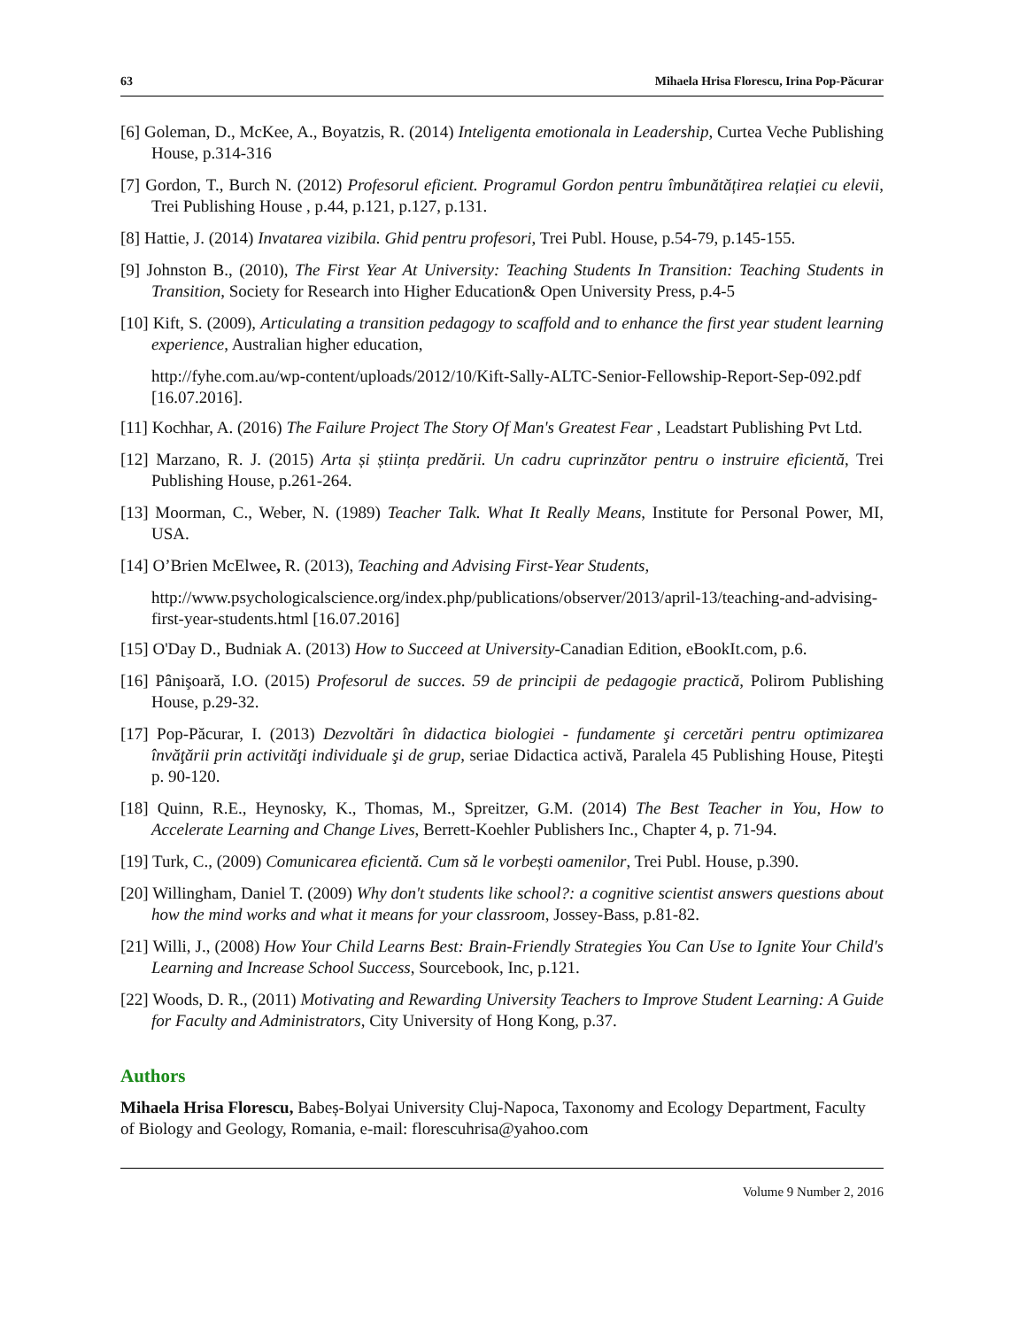63 Mihaela Hrisa Florescu, Irina Pop-Păcurar
[6] Goleman, D., McKee, A., Boyatzis, R. (2014) Inteligenta emotionala in Leadership, Curtea Veche Publishing House, p.314-316
[7] Gordon, T., Burch N. (2012) Profesorul eficient. Programul Gordon pentru îmbunătățirea relației cu elevii, Trei Publishing House , p.44, p.121, p.127, p.131.
[8] Hattie, J. (2014) Invatarea vizibila. Ghid pentru profesori, Trei Publ. House, p.54-79, p.145-155.
[9] Johnston B., (2010), The First Year At University: Teaching Students In Transition: Teaching Students in Transition, Society for Research into Higher Education& Open University Press, p.4-5
[10] Kift, S. (2009), Articulating a transition pedagogy to scaffold and to enhance the first year student learning experience, Australian higher education,
http://fyhe.com.au/wp-content/uploads/2012/10/Kift-Sally-ALTC-Senior-Fellowship-Report-Sep-092.pdf [16.07.2016].
[11] Kochhar, A. (2016) The Failure Project The Story Of Man's Greatest Fear , Leadstart Publishing Pvt Ltd.
[12] Marzano, R. J. (2015) Arta și știința predării. Un cadru cuprinzător pentru o instruire eficientă, Trei Publishing House, p.261-264.
[13] Moorman, C., Weber, N. (1989) Teacher Talk. What It Really Means, Institute for Personal Power, MI, USA.
[14] O’Brien McElwee, R. (2013), Teaching and Advising First-Year Students,
http://www.psychologicalscience.org/index.php/publications/observer/2013/april-13/teaching-and-advising-first-year-students.html [16.07.2016]
[15] O'Day D., Budniak A. (2013) How to Succeed at University-Canadian Edition, eBookIt.com, p.6.
[16] Pânişoară, I.O. (2015) Profesorul de succes. 59 de principii de pedagogie practică, Polirom Publishing House, p.29-32.
[17] Pop-Păcurar, I. (2013) Dezvoltări în didactica biologiei - fundamente şi cercetări pentru optimizarea învăţării prin activităţi individuale şi de grup, seriae Didactica activă, Paralela 45 Publishing House, Piteşti p. 90-120.
[18] Quinn, R.E., Heynosky, K., Thomas, M., Spreitzer, G.M. (2014) The Best Teacher in You, How to Accelerate Learning and Change Lives, Berrett-Koehler Publishers Inc., Chapter 4, p. 71-94.
[19] Turk, C., (2009) Comunicarea eficientă. Cum să le vorbești oamenilor, Trei Publ. House, p.390.
[20] Willingham, Daniel T. (2009) Why don't students like school?: a cognitive scientist answers questions about how the mind works and what it means for your classroom, Jossey-Bass, p.81-82.
[21] Willi, J., (2008) How Your Child Learns Best: Brain-Friendly Strategies You Can Use to Ignite Your Child's Learning and Increase School Success, Sourcebook, Inc, p.121.
[22] Woods, D. R., (2011) Motivating and Rewarding University Teachers to Improve Student Learning: A Guide for Faculty and Administrators, City University of Hong Kong, p.37.
Authors
Mihaela Hrisa Florescu, Babeș-Bolyai University Cluj-Napoca, Taxonomy and Ecology Department, Faculty of Biology and Geology, Romania, e-mail: florescuhrisa@yahoo.com
Volume 9 Number 2, 2016